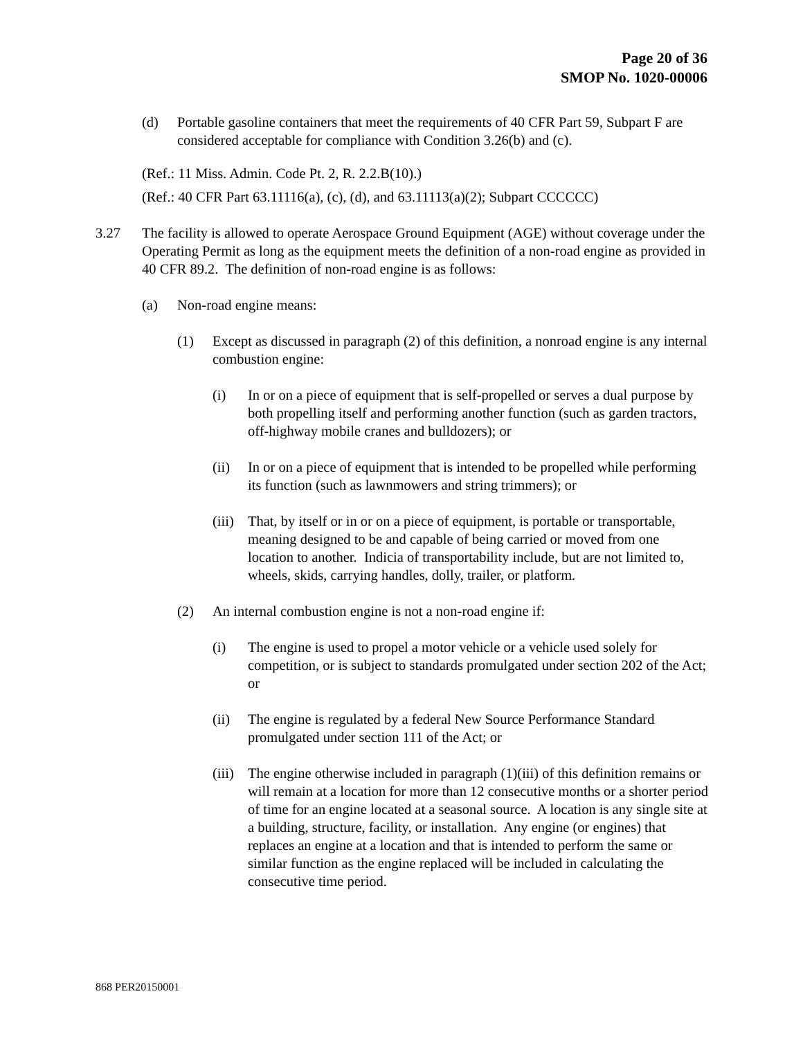Page 20 of 36
SMOP No. 1020-00006
(d) Portable gasoline containers that meet the requirements of 40 CFR Part 59, Subpart F are considered acceptable for compliance with Condition 3.26(b) and (c).
(Ref.: 11 Miss. Admin. Code Pt. 2, R. 2.2.B(10).)
(Ref.: 40 CFR Part 63.11116(a), (c), (d), and 63.11113(a)(2); Subpart CCCCCC)
3.27 The facility is allowed to operate Aerospace Ground Equipment (AGE) without coverage under the Operating Permit as long as the equipment meets the definition of a non-road engine as provided in 40 CFR 89.2. The definition of non-road engine is as follows:
(a) Non-road engine means:
(1) Except as discussed in paragraph (2) of this definition, a nonroad engine is any internal combustion engine:
(i) In or on a piece of equipment that is self-propelled or serves a dual purpose by both propelling itself and performing another function (such as garden tractors, off-highway mobile cranes and bulldozers); or
(ii) In or on a piece of equipment that is intended to be propelled while performing its function (such as lawnmowers and string trimmers); or
(iii)
That, by itself or in or on a piece of equipment, is portable or transportable, meaning designed to be and capable of being carried or moved from one location to another. Indicia of transportability include, but are not limited to, wheels, skids, carrying handles, dolly, trailer, or platform.
(2) An internal combustion engine is not a non-road engine if:
(i) The engine is used to propel a motor vehicle or a vehicle used solely for competition, or is subject to standards promulgated under section 202 of the Act; or
(ii) The engine is regulated by a federal New Source Performance Standard promulgated under section 111 of the Act; or
(iii)
The engine otherwise included in paragraph (1)(iii) of this definition remains or will remain at a location for more than 12 consecutive months or a shorter period of time for an engine located at a seasonal source. A location is any single site at a building, structure, facility, or installation. Any engine (or engines) that replaces an engine at a location and that is intended to perform the same or similar function as the engine replaced will be included in calculating the consecutive time period.
868 PER20150001